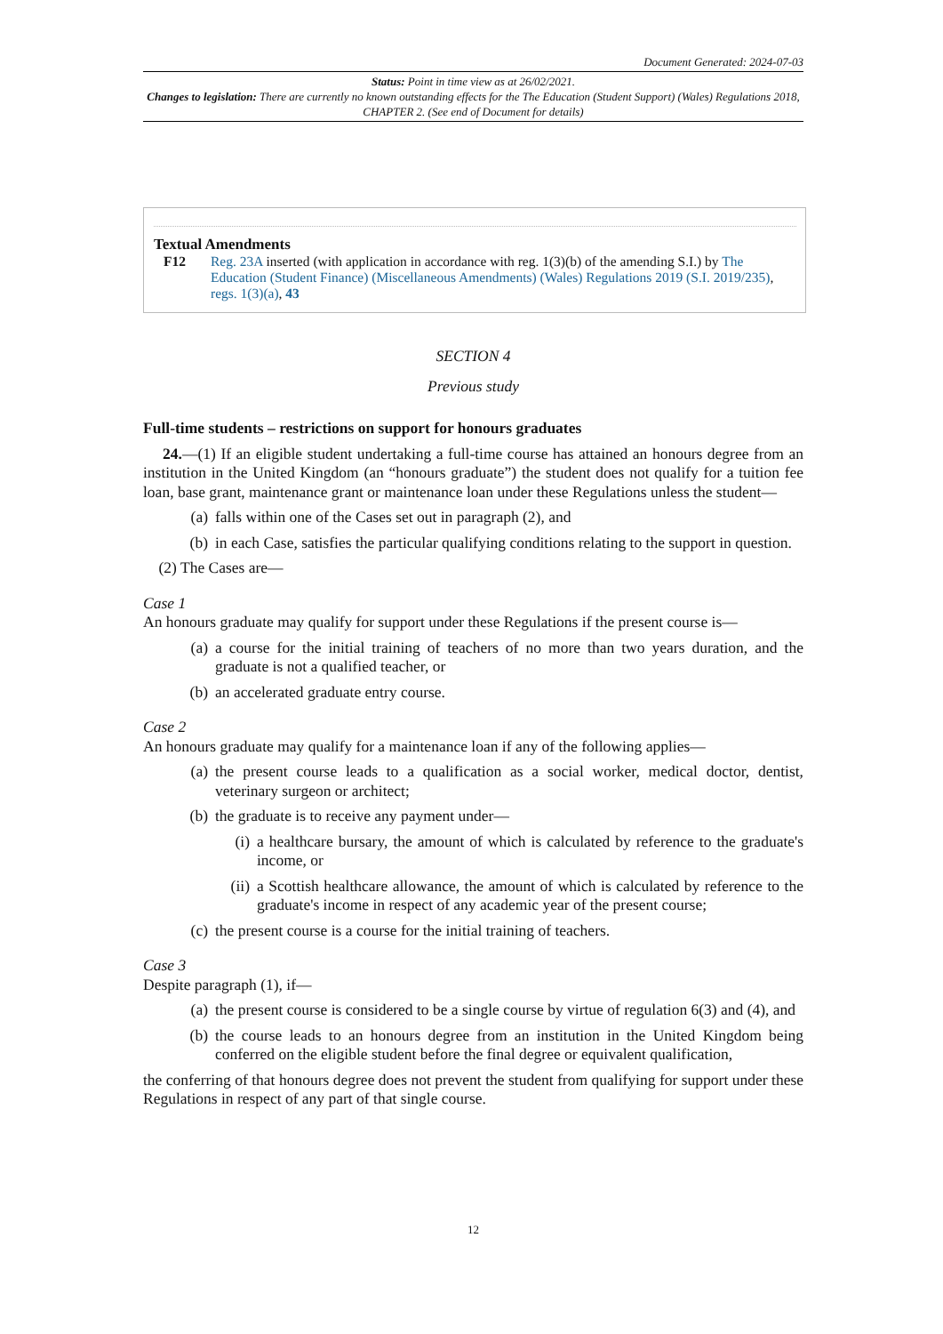Document Generated: 2024-07-03
Status: Point in time view as at 26/02/2021.
Changes to legislation: There are currently no known outstanding effects for the The Education (Student Support) (Wales) Regulations 2018, CHAPTER 2. (See end of Document for details)
Textual Amendments
F12 Reg. 23A inserted (with application in accordance with reg. 1(3)(b) of the amending S.I.) by The Education (Student Finance) (Miscellaneous Amendments) (Wales) Regulations 2019 (S.I. 2019/235), regs. 1(3)(a), 43
SECTION 4
Previous study
Full-time students – restrictions on support for honours graduates
24.—(1) If an eligible student undertaking a full-time course has attained an honours degree from an institution in the United Kingdom (an “honours graduate”) the student does not qualify for a tuition fee loan, base grant, maintenance grant or maintenance loan under these Regulations unless the student—
(a) falls within one of the Cases set out in paragraph (2), and
(b) in each Case, satisfies the particular qualifying conditions relating to the support in question.
(2) The Cases are—
Case 1
An honours graduate may qualify for support under these Regulations if the present course is—
(a) a course for the initial training of teachers of no more than two years duration, and the graduate is not a qualified teacher, or
(b) an accelerated graduate entry course.
Case 2
An honours graduate may qualify for a maintenance loan if any of the following applies—
(a) the present course leads to a qualification as a social worker, medical doctor, dentist, veterinary surgeon or architect;
(b) the graduate is to receive any payment under—
(i) a healthcare bursary, the amount of which is calculated by reference to the graduate's income, or
(ii) a Scottish healthcare allowance, the amount of which is calculated by reference to the graduate's income in respect of any academic year of the present course;
(c) the present course is a course for the initial training of teachers.
Case 3
Despite paragraph (1), if—
(a) the present course is considered to be a single course by virtue of regulation 6(3) and (4), and
(b) the course leads to an honours degree from an institution in the United Kingdom being conferred on the eligible student before the final degree or equivalent qualification,
the conferring of that honours degree does not prevent the student from qualifying for support under these Regulations in respect of any part of that single course.
12